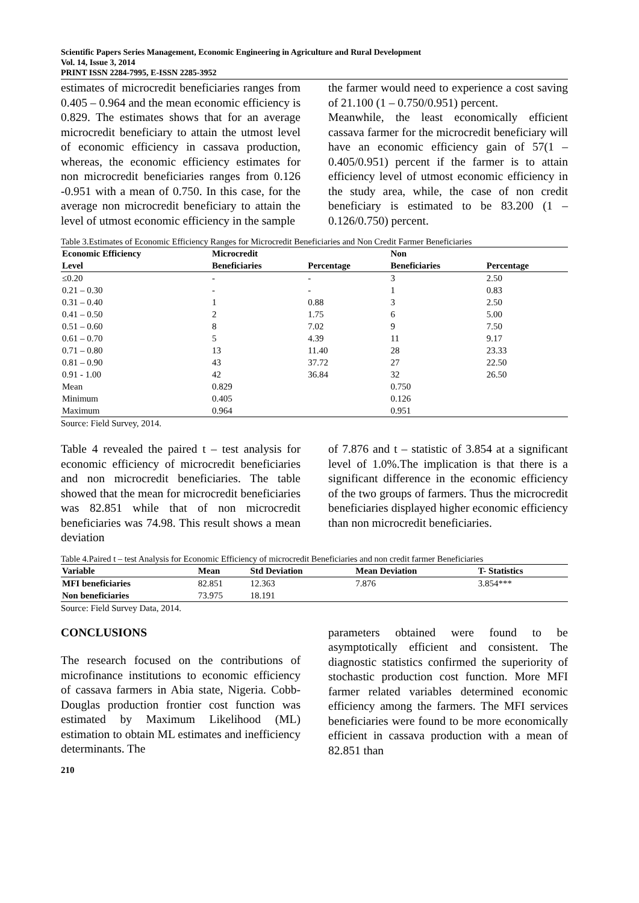Scientific Papers Series Management, Economic Engineering in Agriculture and Rural Development
Vol. 14, Issue 3, 2014
PRINT ISSN 2284-7995, E-ISSN 2285-3952
estimates of microcredit beneficiaries ranges from 0.405 – 0.964 and the mean economic efficiency is 0.829. The estimates shows that for an average microcredit beneficiary to attain the utmost level of economic efficiency in cassava production, whereas, the economic efficiency estimates for non microcredit beneficiaries ranges from 0.126 -0.951 with a mean of 0.750. In this case, for the average non microcredit beneficiary to attain the level of utmost economic efficiency in the sample
the farmer would need to experience a cost saving of 21.100 (1 – 0.750/0.951) percent.
Meanwhile, the least economically efficient cassava farmer for the microcredit beneficiary will have an economic efficiency gain of 57(1 – 0.405/0.951) percent if the farmer is to attain efficiency level of utmost economic efficiency in the study area, while, the case of non credit beneficiary is estimated to be 83.200 (1 – 0.126/0.750) percent.
Table 3.Estimates of Economic Efficiency Ranges for Microcredit Beneficiaries and Non Credit Farmer Beneficiaries
| Economic Efficiency | Microcredit | | Non | |
| --- | --- | --- | --- | --- |
| Level | Beneficiaries | Percentage | Beneficiaries | Percentage |
| ≤0.20 | - | - | 3 | 2.50 |
| 0.21 – 0.30 | - | - | 1 | 0.83 |
| 0.31 – 0.40 | 1 | 0.88 | 3 | 2.50 |
| 0.41 – 0.50 | 2 | 1.75 | 6 | 5.00 |
| 0.51 – 0.60 | 8 | 7.02 | 9 | 7.50 |
| 0.61 – 0.70 | 5 | 4.39 | 11 | 9.17 |
| 0.71 – 0.80 | 13 | 11.40 | 28 | 23.33 |
| 0.81 – 0.90 | 43 | 37.72 | 27 | 22.50 |
| 0.91 - 1.00 | 42 | 36.84 | 32 | 26.50 |
| Mean | 0.829 | | 0.750 | |
| Minimum | 0.405 | | 0.126 | |
| Maximum | 0.964 | | 0.951 | |
Source: Field Survey, 2014.
Table 4 revealed the paired t – test analysis for economic efficiency of microcredit beneficiaries and non microcredit beneficiaries. The table showed that the mean for microcredit beneficiaries was 82.851 while that of non microcredit beneficiaries was 74.98. This result shows a mean deviation
of 7.876 and t – statistic of 3.854 at a significant level of 1.0%.The implication is that there is a significant difference in the economic efficiency of the two groups of farmers. Thus the microcredit beneficiaries displayed higher economic efficiency than non microcredit beneficiaries.
Table 4.Paired t – test Analysis for Economic Efficiency of microcredit Beneficiaries and non credit farmer Beneficiaries
| Variable | Mean | Std Deviation | Mean Deviation | T- Statistics |
| --- | --- | --- | --- | --- |
| MFI beneficiaries | 82.851 | 12.363 | 7.876 | 3.854*** |
| Non beneficiaries | 73.975 | 18.191 | | |
Source: Field Survey Data, 2014.
CONCLUSIONS
The research focused on the contributions of microfinance institutions to economic efficiency of cassava farmers in Abia state, Nigeria. Cobb-Douglas production frontier cost function was estimated by Maximum Likelihood (ML) estimation to obtain ML estimates and inefficiency determinants. The
parameters obtained were found to be asymptotically efficient and consistent. The diagnostic statistics confirmed the superiority of stochastic production cost function. More MFI farmer related variables determined economic efficiency among the farmers. The MFI services beneficiaries were found to be more economically efficient in cassava production with a mean of 82.851 than
210